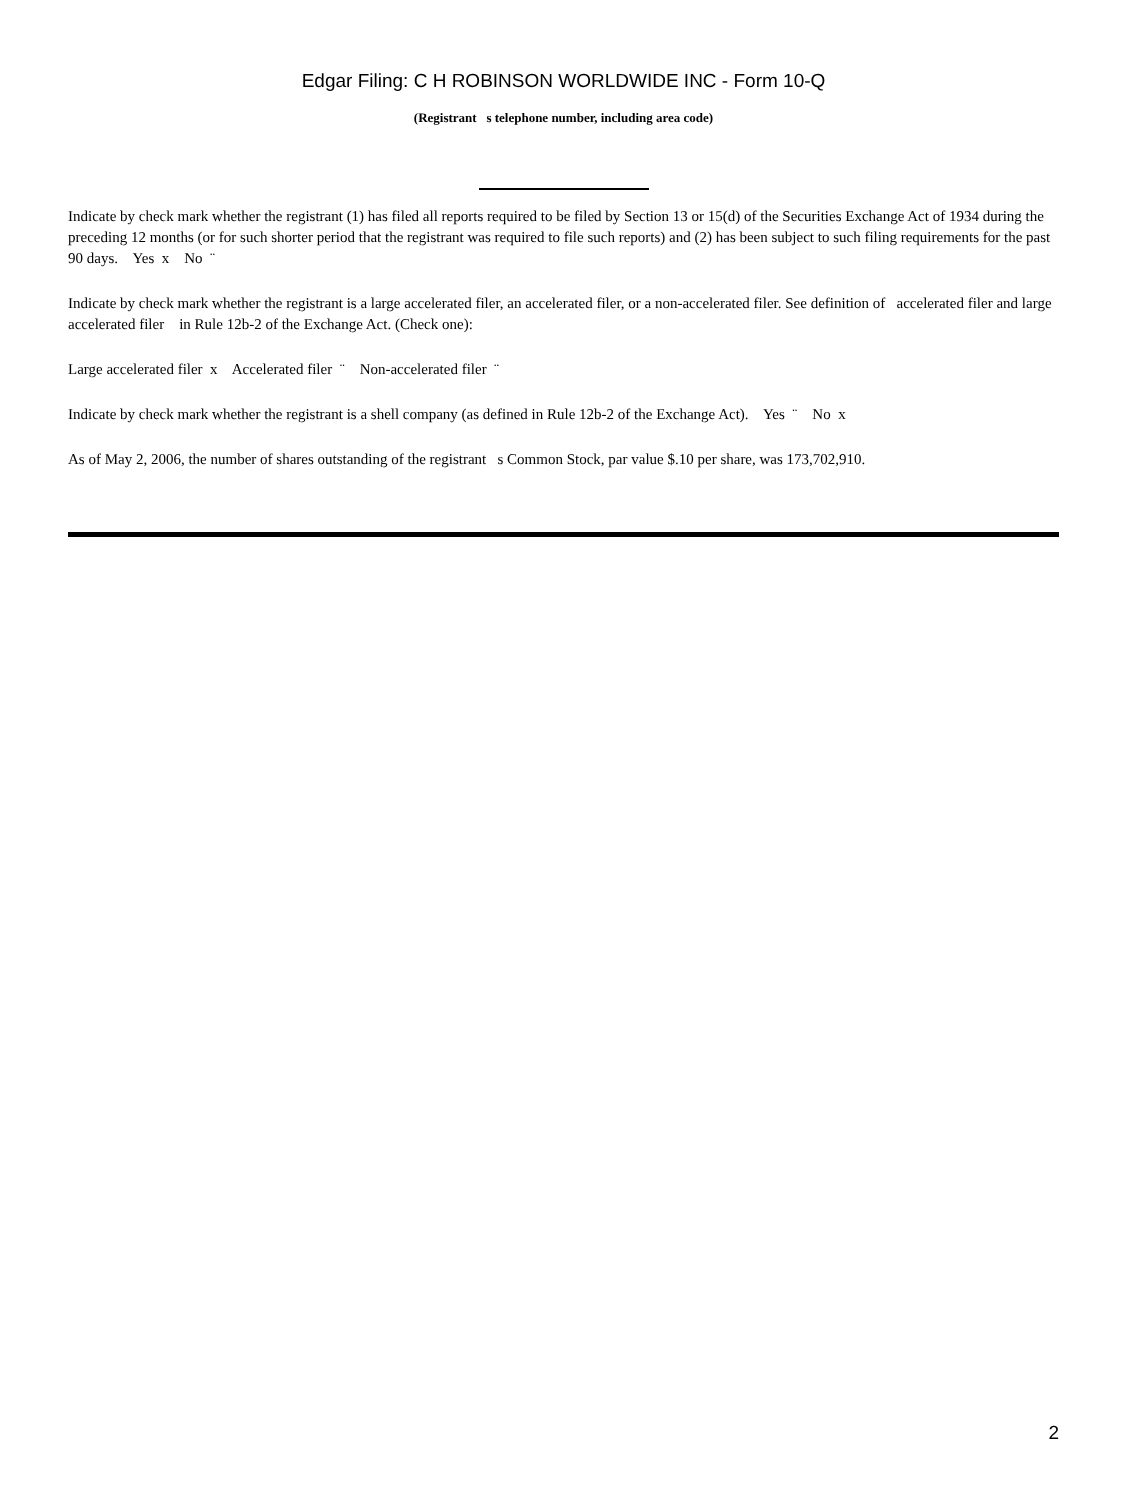Edgar Filing: C H ROBINSON WORLDWIDE INC - Form 10-Q
(Registrant s telephone number, including area code)
Indicate by check mark whether the registrant (1) has filed all reports required to be filed by Section 13 or 15(d) of the Securities Exchange Act of 1934 during the preceding 12 months (or for such shorter period that the registrant was required to file such reports) and (2) has been subject to such filing requirements for the past 90 days. Yes x No ¨
Indicate by check mark whether the registrant is a large accelerated filer, an accelerated filer, or a non-accelerated filer. See definition of accelerated filer and large accelerated filer in Rule 12b-2 of the Exchange Act. (Check one):
Large accelerated filer x Accelerated filer ¨ Non-accelerated filer ¨
Indicate by check mark whether the registrant is a shell company (as defined in Rule 12b-2 of the Exchange Act). Yes ¨ No x
As of May 2, 2006, the number of shares outstanding of the registrant s Common Stock, par value $.10 per share, was 173,702,910.
2